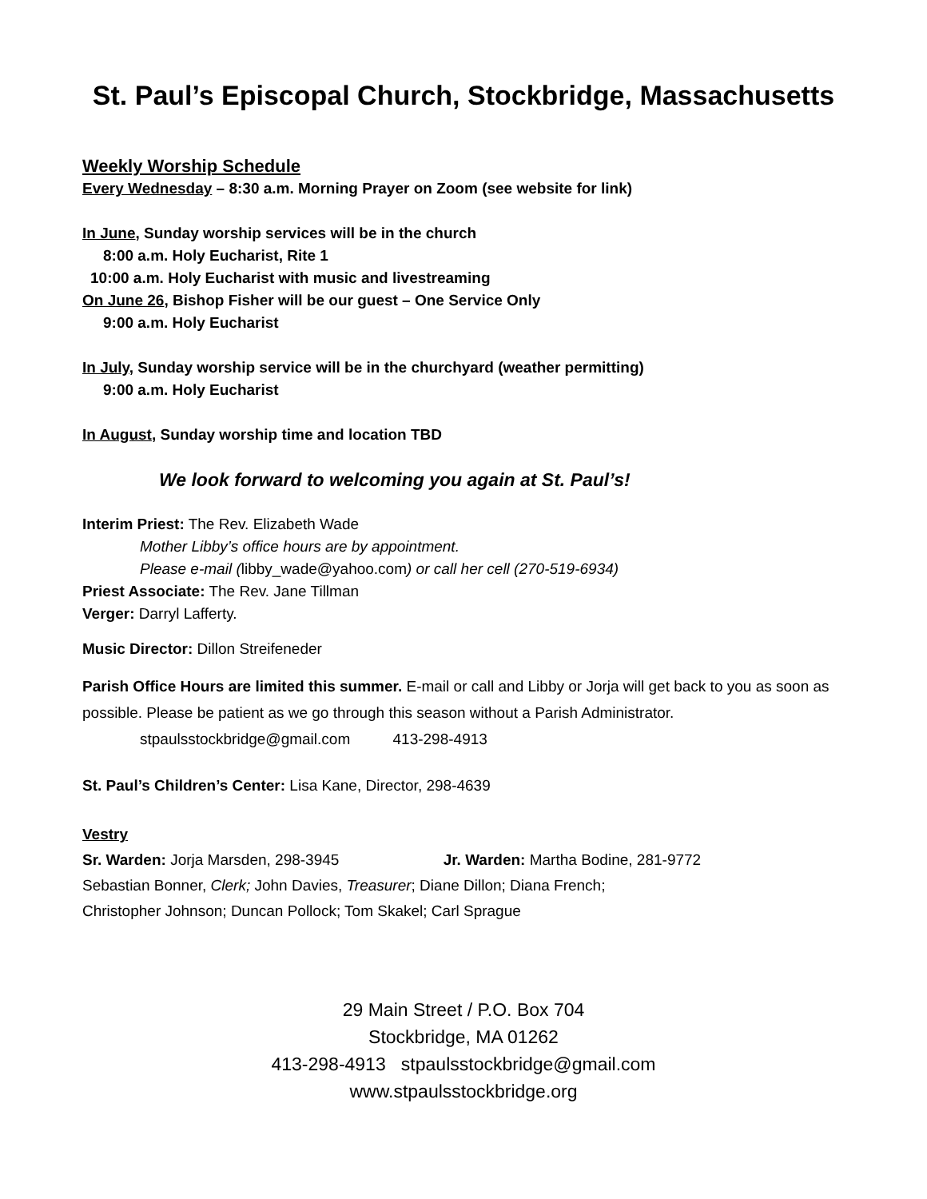St. Paul’s Episcopal Church, Stockbridge, Massachusetts
Weekly Worship Schedule
Every Wednesday – 8:30 a.m. Morning Prayer on Zoom (see website for link)
In June, Sunday worship services will be in the church
8:00 a.m. Holy Eucharist, Rite 1
10:00 a.m. Holy Eucharist with music and livestreaming
On June 26, Bishop Fisher will be our guest – One Service Only
9:00 a.m. Holy Eucharist
In July, Sunday worship service will be in the churchyard (weather permitting)
9:00 a.m. Holy Eucharist
In August, Sunday worship time and location TBD
We look forward to welcoming you again at St. Paul’s!
Interim Priest: The Rev. Elizabeth Wade
Mother Libby’s office hours are by appointment.
Please e-mail (libby_wade@yahoo.com) or call her cell (270-519-6934)
Priest Associate: The Rev. Jane Tillman
Verger: Darryl Lafferty.
Music Director: Dillon Streifeneder
Parish Office Hours are limited this summer. E-mail or call and Libby or Jorja will get back to you as soon as possible. Please be patient as we go through this season without a Parish Administrator.
stpaulsstockbridge@gmail.com 413-298-4913
St. Paul’s Children’s Center: Lisa Kane, Director, 298-4639
Vestry
Sr. Warden: Jorja Marsden, 298-3945 Jr. Warden: Martha Bodine, 281-9772
Sebastian Bonner, Clerk; John Davies, Treasurer; Diane Dillon; Diana French;
Christopher Johnson; Duncan Pollock; Tom Skakel; Carl Sprague
29 Main Street / P.O. Box 704
Stockbridge, MA 01262
413-298-4913 stpaulsstockbridge@gmail.com
www.stpaulsstockbridge.org